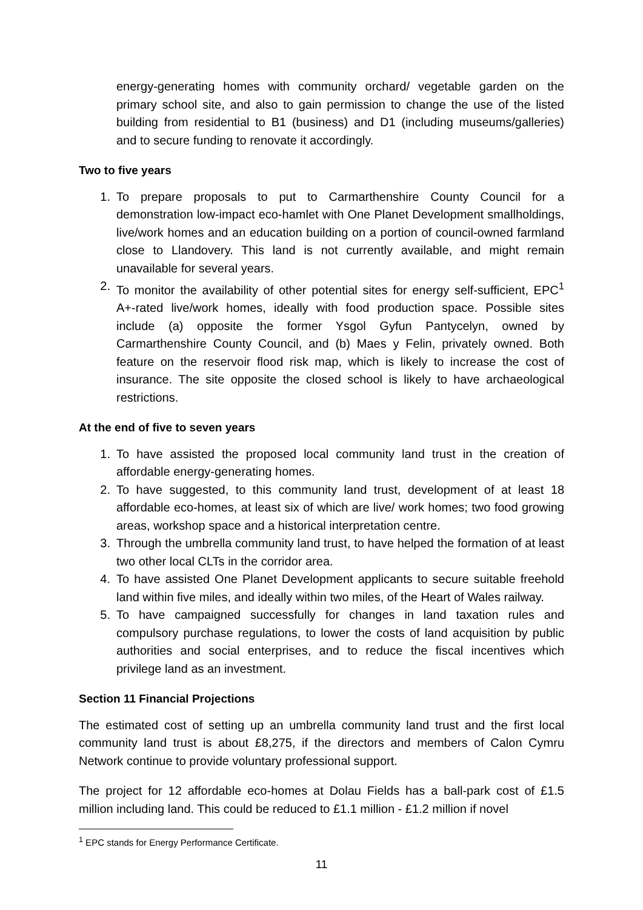energy-generating homes with community orchard/ vegetable garden on the primary school site, and also to gain permission to change the use of the listed building from residential to B1 (business) and D1 (including museums/galleries) and to secure funding to renovate it accordingly.
Two to five years
1. To prepare proposals to put to Carmarthenshire County Council for a demonstration low-impact eco-hamlet with One Planet Development smallholdings, live/work homes and an education building on a portion of council-owned farmland close to Llandovery. This land is not currently available, and might remain unavailable for several years.
2. To monitor the availability of other potential sites for energy self-sufficient, EPC<sup>1</sup> A+-rated live/work homes, ideally with food production space. Possible sites include (a) opposite the former Ysgol Gyfun Pantycelyn, owned by Carmarthenshire County Council, and (b) Maes y Felin, privately owned. Both feature on the reservoir flood risk map, which is likely to increase the cost of insurance. The site opposite the closed school is likely to have archaeological restrictions.
At the end of five to seven years
1. To have assisted the proposed local community land trust in the creation of affordable energy-generating homes.
2. To have suggested, to this community land trust, development of at least 18 affordable eco-homes, at least six of which are live/ work homes; two food growing areas, workshop space and a historical interpretation centre.
3. Through the umbrella community land trust, to have helped the formation of at least two other local CLTs in the corridor area.
4. To have assisted One Planet Development applicants to secure suitable freehold land within five miles, and ideally within two miles, of the Heart of Wales railway.
5. To have campaigned successfully for changes in land taxation rules and compulsory purchase regulations, to lower the costs of land acquisition by public authorities and social enterprises, and to reduce the fiscal incentives which privilege land as an investment.
Section 11 Financial Projections
The estimated cost of setting up an umbrella community land trust and the first local community land trust is about £8,275, if the directors and members of Calon Cymru Network continue to provide voluntary professional support.
The project for 12 affordable eco-homes at Dolau Fields has a ball-park cost of £1.5 million including land. This could be reduced to £1.1 million - £1.2 million if novel
<sup>1</sup> EPC stands for Energy Performance Certificate.
11